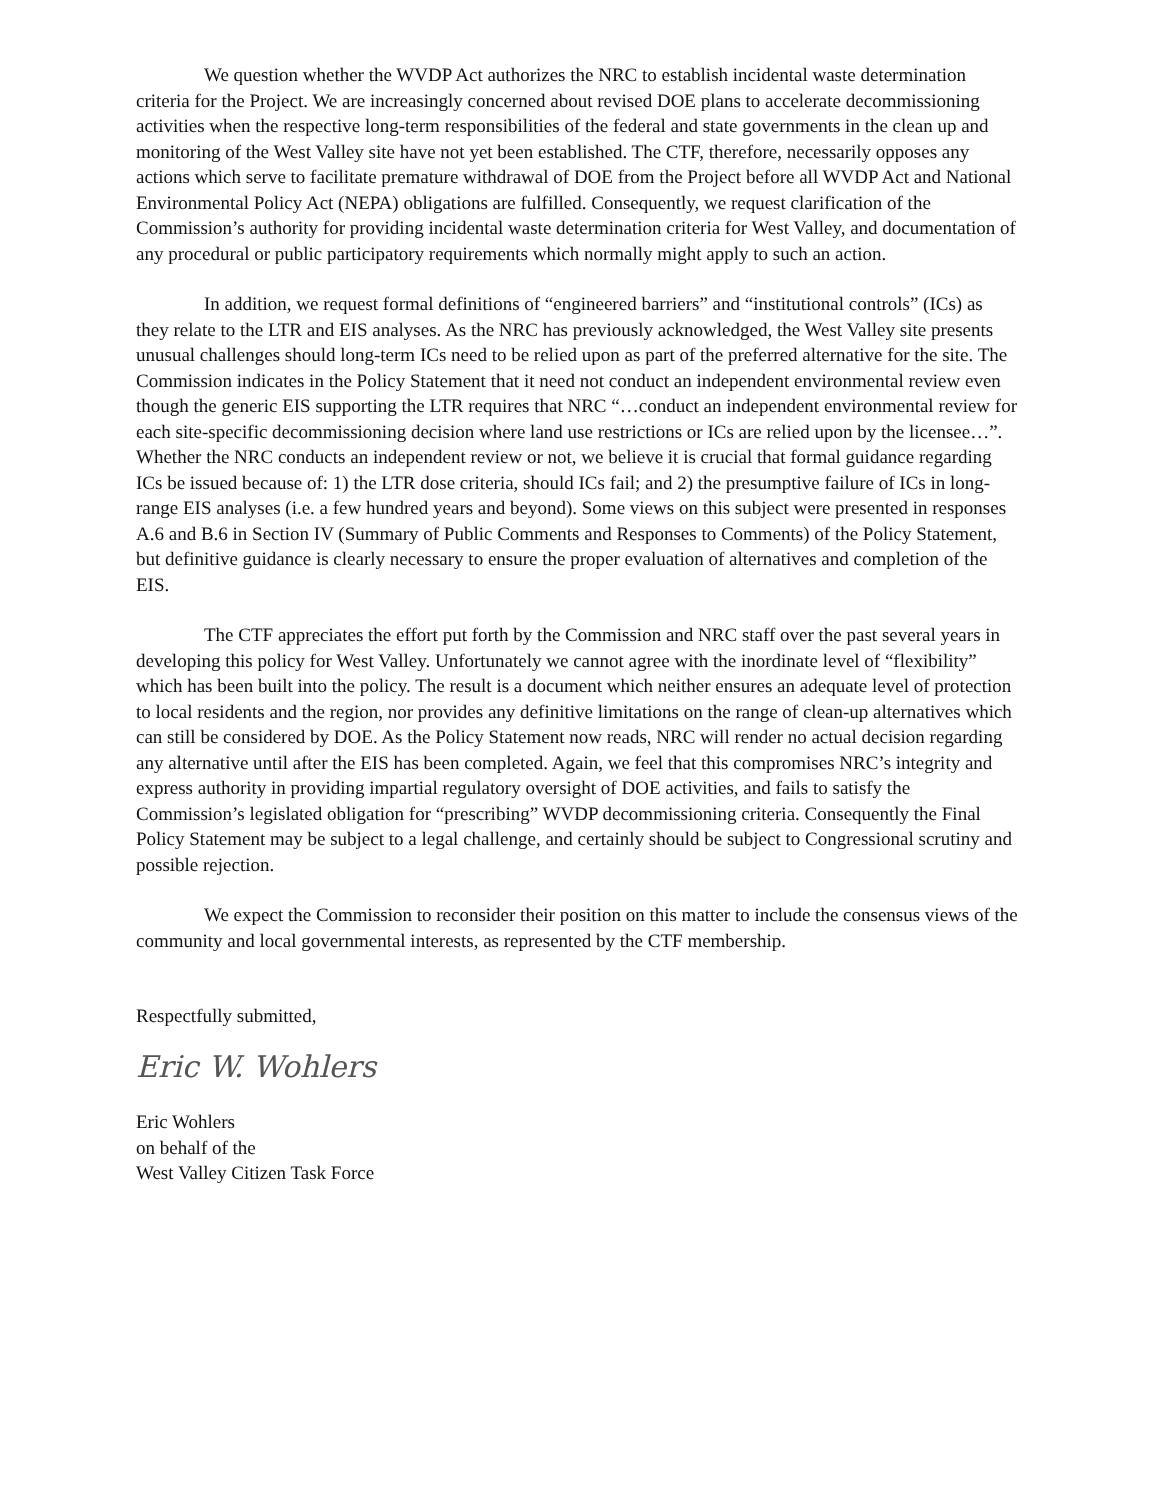We question whether the WVDP Act authorizes the NRC to establish incidental waste determination criteria for the Project. We are increasingly concerned about revised DOE plans to accelerate decommissioning activities when the respective long-term responsibilities of the federal and state governments in the clean up and monitoring of the West Valley site have not yet been established. The CTF, therefore, necessarily opposes any actions which serve to facilitate premature withdrawal of DOE from the Project before all WVDP Act and National Environmental Policy Act (NEPA) obligations are fulfilled. Consequently, we request clarification of the Commission’s authority for providing incidental waste determination criteria for West Valley, and documentation of any procedural or public participatory requirements which normally might apply to such an action.
In addition, we request formal definitions of “engineered barriers” and “institutional controls” (ICs) as they relate to the LTR and EIS analyses. As the NRC has previously acknowledged, the West Valley site presents unusual challenges should long-term ICs need to be relied upon as part of the preferred alternative for the site. The Commission indicates in the Policy Statement that it need not conduct an independent environmental review even though the generic EIS supporting the LTR requires that NRC “…conduct an independent environmental review for each site-specific decommissioning decision where land use restrictions or ICs are relied upon by the licensee…”. Whether the NRC conducts an independent review or not, we believe it is crucial that formal guidance regarding ICs be issued because of: 1) the LTR dose criteria, should ICs fail; and 2) the presumptive failure of ICs in long-range EIS analyses (i.e. a few hundred years and beyond). Some views on this subject were presented in responses A.6 and B.6 in Section IV (Summary of Public Comments and Responses to Comments) of the Policy Statement, but definitive guidance is clearly necessary to ensure the proper evaluation of alternatives and completion of the EIS.
The CTF appreciates the effort put forth by the Commission and NRC staff over the past several years in developing this policy for West Valley. Unfortunately we cannot agree with the inordinate level of “flexibility” which has been built into the policy. The result is a document which neither ensures an adequate level of protection to local residents and the region, nor provides any definitive limitations on the range of clean-up alternatives which can still be considered by DOE. As the Policy Statement now reads, NRC will render no actual decision regarding any alternative until after the EIS has been completed. Again, we feel that this compromises NRC’s integrity and express authority in providing impartial regulatory oversight of DOE activities, and fails to satisfy the Commission’s legislated obligation for “prescribing” WVDP decommissioning criteria. Consequently the Final Policy Statement may be subject to a legal challenge, and certainly should be subject to Congressional scrutiny and possible rejection.
We expect the Commission to reconsider their position on this matter to include the consensus views of the community and local governmental interests, as represented by the CTF membership.
Respectfully submitted,
Eric W. Wohlers
Eric Wohlers
on behalf of the
West Valley Citizen Task Force